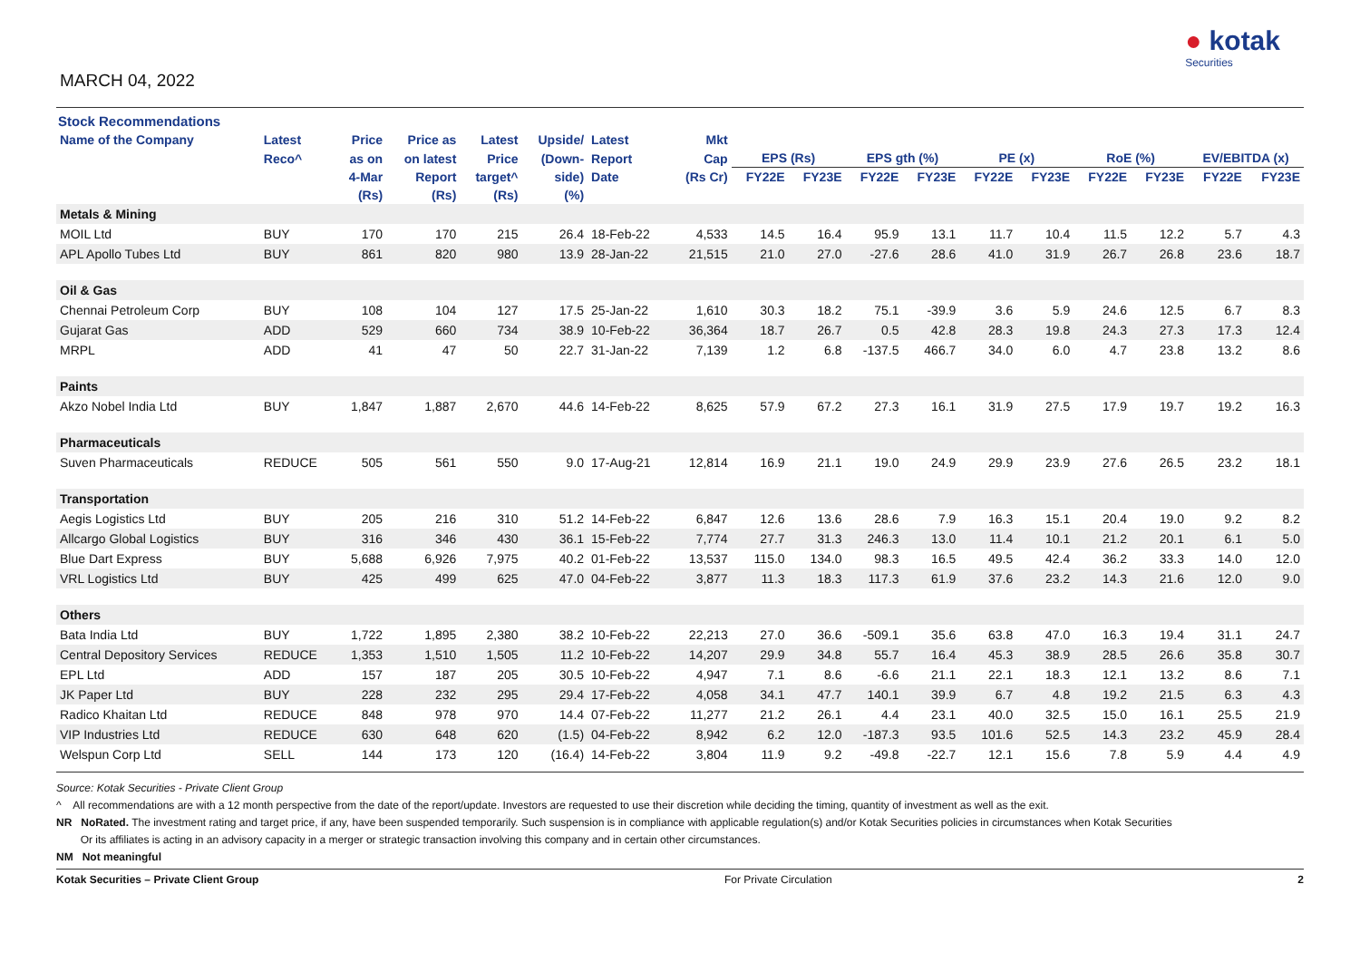MARCH 04, 2022
● kotak
Securities
Stock Recommendations
| Name of the Company | Latest | Price | Price as | Latest | Upside/ | Latest | Mkt | | | | | | | | | | |
| --- | --- | --- | --- | --- | --- | --- | --- | --- | --- | --- | --- | --- | --- | --- | --- | --- | --- |
| | Reco^ | as on | on latest | Price | (Down- | Report | Cap | EPS (Rs) | | EPS gth (%) | | PE (x) | | RoE (%) | | EV/EBITDA (x) | |
| | | 4-Mar | Report | target^ | side) | Date | (Rs Cr) | FY22E | FY23E | FY22E | FY23E | FY22E | FY23E | FY22E | FY23E | FY22E | FY23E |
| | | (Rs) | (Rs) | (Rs) | (%) | | | | | | | | | | | | |
| Metals & Mining | | | | | | | | | | | | | | | | | |
| MOIL Ltd | BUY | 170 | 170 | 215 | 26.4 | 18-Feb-22 | 4,533 | 14.5 | 16.4 | 95.9 | 13.1 | 11.7 | 10.4 | 11.5 | 12.2 | 5.7 | 4.3 |
| APL Apollo Tubes Ltd | BUY | 861 | 820 | 980 | 13.9 | 28-Jan-22 | 21,515 | 21.0 | 27.0 | -27.6 | 28.6 | 41.0 | 31.9 | 26.7 | 26.8 | 23.6 | 18.7 |
| Oil & Gas | | | | | | | | | | | | | | | | | |
| Chennai Petroleum Corp | BUY | 108 | 104 | 127 | 17.5 | 25-Jan-22 | 1,610 | 30.3 | 18.2 | 75.1 | -39.9 | 3.6 | 5.9 | 24.6 | 12.5 | 6.7 | 8.3 |
| Gujarat Gas | ADD | 529 | 660 | 734 | 38.9 | 10-Feb-22 | 36,364 | 18.7 | 26.7 | 0.5 | 42.8 | 28.3 | 19.8 | 24.3 | 27.3 | 17.3 | 12.4 |
| MRPL | ADD | 41 | 47 | 50 | 22.7 | 31-Jan-22 | 7,139 | 1.2 | 6.8 | -137.5 | 466.7 | 34.0 | 6.0 | 4.7 | 23.8 | 13.2 | 8.6 |
| Paints | | | | | | | | | | | | | | | | | |
| Akzo Nobel India Ltd | BUY | 1,847 | 1,887 | 2,670 | 44.6 | 14-Feb-22 | 8,625 | 57.9 | 67.2 | 27.3 | 16.1 | 31.9 | 27.5 | 17.9 | 19.7 | 19.2 | 16.3 |
| Pharmaceuticals | | | | | | | | | | | | | | | | | |
| Suven Pharmaceuticals | REDUCE | 505 | 561 | 550 | 9.0 | 17-Aug-21 | 12,814 | 16.9 | 21.1 | 19.0 | 24.9 | 29.9 | 23.9 | 27.6 | 26.5 | 23.2 | 18.1 |
| Transportation | | | | | | | | | | | | | | | | | |
| Aegis Logistics Ltd | BUY | 205 | 216 | 310 | 51.2 | 14-Feb-22 | 6,847 | 12.6 | 13.6 | 28.6 | 7.9 | 16.3 | 15.1 | 20.4 | 19.0 | 9.2 | 8.2 |
| Allcargo Global Logistics | BUY | 316 | 346 | 430 | 36.1 | 15-Feb-22 | 7,774 | 27.7 | 31.3 | 246.3 | 13.0 | 11.4 | 10.1 | 21.2 | 20.1 | 6.1 | 5.0 |
| Blue Dart Express | BUY | 5,688 | 6,926 | 7,975 | 40.2 | 01-Feb-22 | 13,537 | 115.0 | 134.0 | 98.3 | 16.5 | 49.5 | 42.4 | 36.2 | 33.3 | 14.0 | 12.0 |
| VRL Logistics Ltd | BUY | 425 | 499 | 625 | 47.0 | 04-Feb-22 | 3,877 | 11.3 | 18.3 | 117.3 | 61.9 | 37.6 | 23.2 | 14.3 | 21.6 | 12.0 | 9.0 |
| Others | | | | | | | | | | | | | | | | | |
| Bata India Ltd | BUY | 1,722 | 1,895 | 2,380 | 38.2 | 10-Feb-22 | 22,213 | 27.0 | 36.6 | -509.1 | 35.6 | 63.8 | 47.0 | 16.3 | 19.4 | 31.1 | 24.7 |
| Central Depository Services | REDUCE | 1,353 | 1,510 | 1,505 | 11.2 | 10-Feb-22 | 14,207 | 29.9 | 34.8 | 55.7 | 16.4 | 45.3 | 38.9 | 28.5 | 26.6 | 35.8 | 30.7 |
| EPL Ltd | ADD | 157 | 187 | 205 | 30.5 | 10-Feb-22 | 4,947 | 7.1 | 8.6 | -6.6 | 21.1 | 22.1 | 18.3 | 12.1 | 13.2 | 8.6 | 7.1 |
| JK Paper Ltd | BUY | 228 | 232 | 295 | 29.4 | 17-Feb-22 | 4,058 | 34.1 | 47.7 | 140.1 | 39.9 | 6.7 | 4.8 | 19.2 | 21.5 | 6.3 | 4.3 |
| Radico Khaitan Ltd | REDUCE | 848 | 978 | 970 | 14.4 | 07-Feb-22 | 11,277 | 21.2 | 26.1 | 4.4 | 23.1 | 40.0 | 32.5 | 15.0 | 16.1 | 25.5 | 21.9 |
| VIP Industries Ltd | REDUCE | 630 | 648 | 620 | (1.5) | 04-Feb-22 | 8,942 | 6.2 | 12.0 | -187.3 | 93.5 | 101.6 | 52.5 | 14.3 | 23.2 | 45.9 | 28.4 |
| Welspun Corp Ltd | SELL | 144 | 173 | 120 | (16.4) | 14-Feb-22 | 3,804 | 11.9 | 9.2 | -49.8 | -22.7 | 12.1 | 15.6 | 7.8 | 5.9 | 4.4 | 4.9 |
Source: Kotak Securities - Private Client Group
^ All recommendations are with a 12 month perspective from the date of the report/update. Investors are requested to use their discretion while deciding the timing, quantity of investment as well as the exit.
NR NoRated. The investment rating and target price, if any, have been suspended temporarily. Such suspension is in compliance with applicable regulation(s) and/or Kotak Securities policies in circumstances when Kotak Securities
Or its affiliates is acting in an advisory capacity in a merger or strategic transaction involving this company and in certain other circumstances.
NM Not meaningful
Kotak Securities – Private Client Group For Private Circulation 2